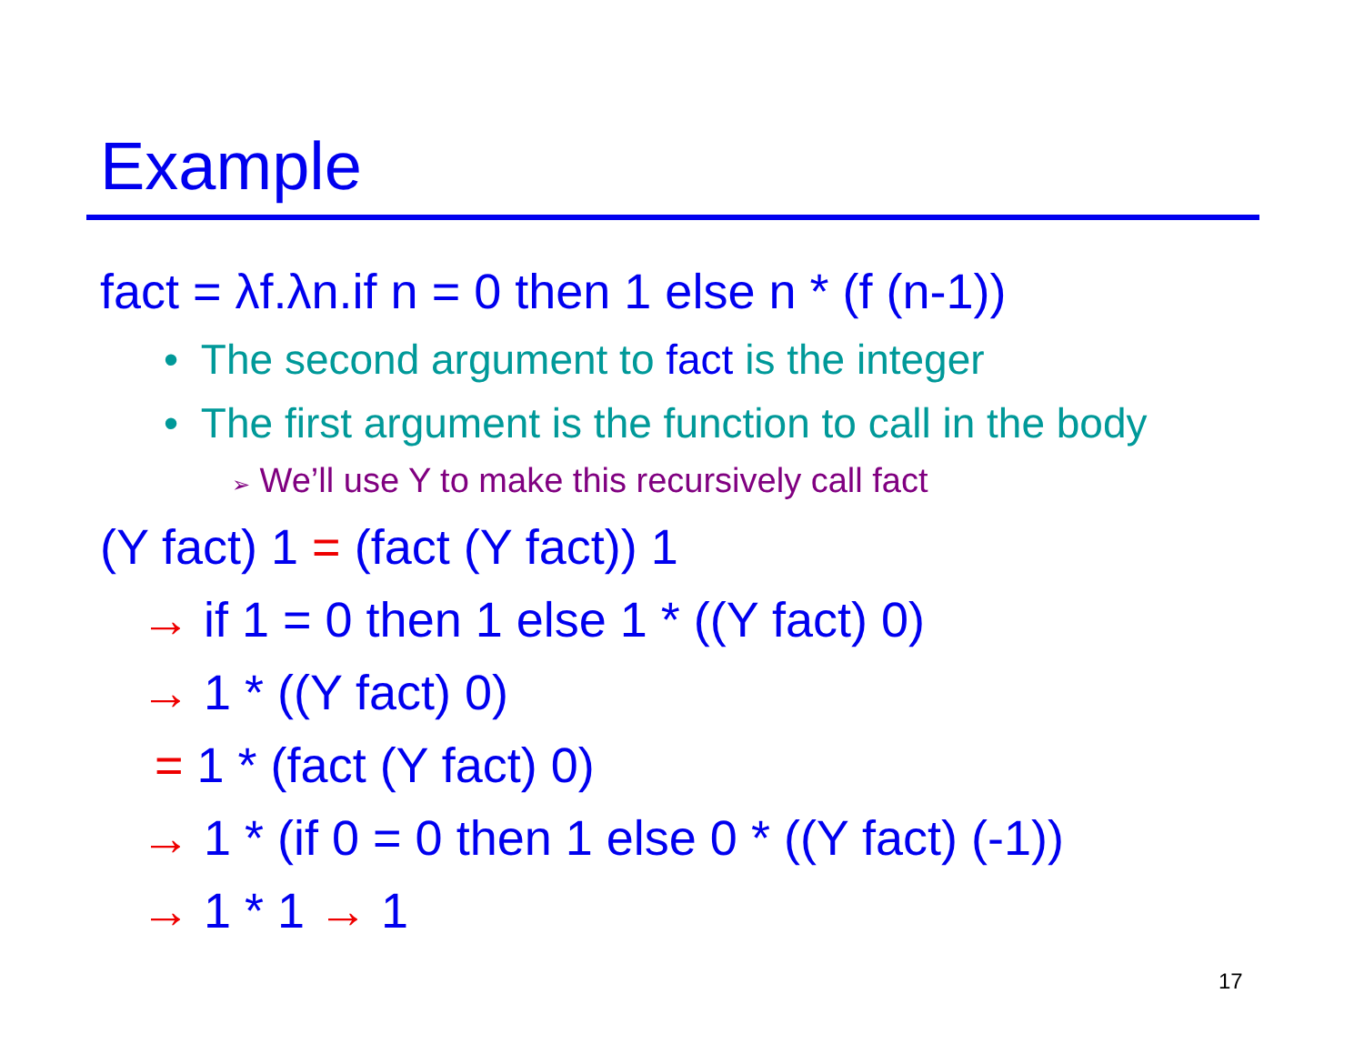Example
fact = λf.λn.if n = 0 then 1 else n * (f (n-1))
• The second argument to fact is the integer
• The first argument is the function to call in the body
➢ We’ll use Y to make this recursively call fact
(Y fact) 1 = (fact (Y fact)) 1
→ if 1 = 0 then 1 else 1 * ((Y fact) 0)
→ 1 * ((Y fact) 0)
= 1 * (fact (Y fact) 0)
→ 1 * (if 0 = 0 then 1 else 0 * ((Y fact) (-1))
→ 1 * 1 → 1
17